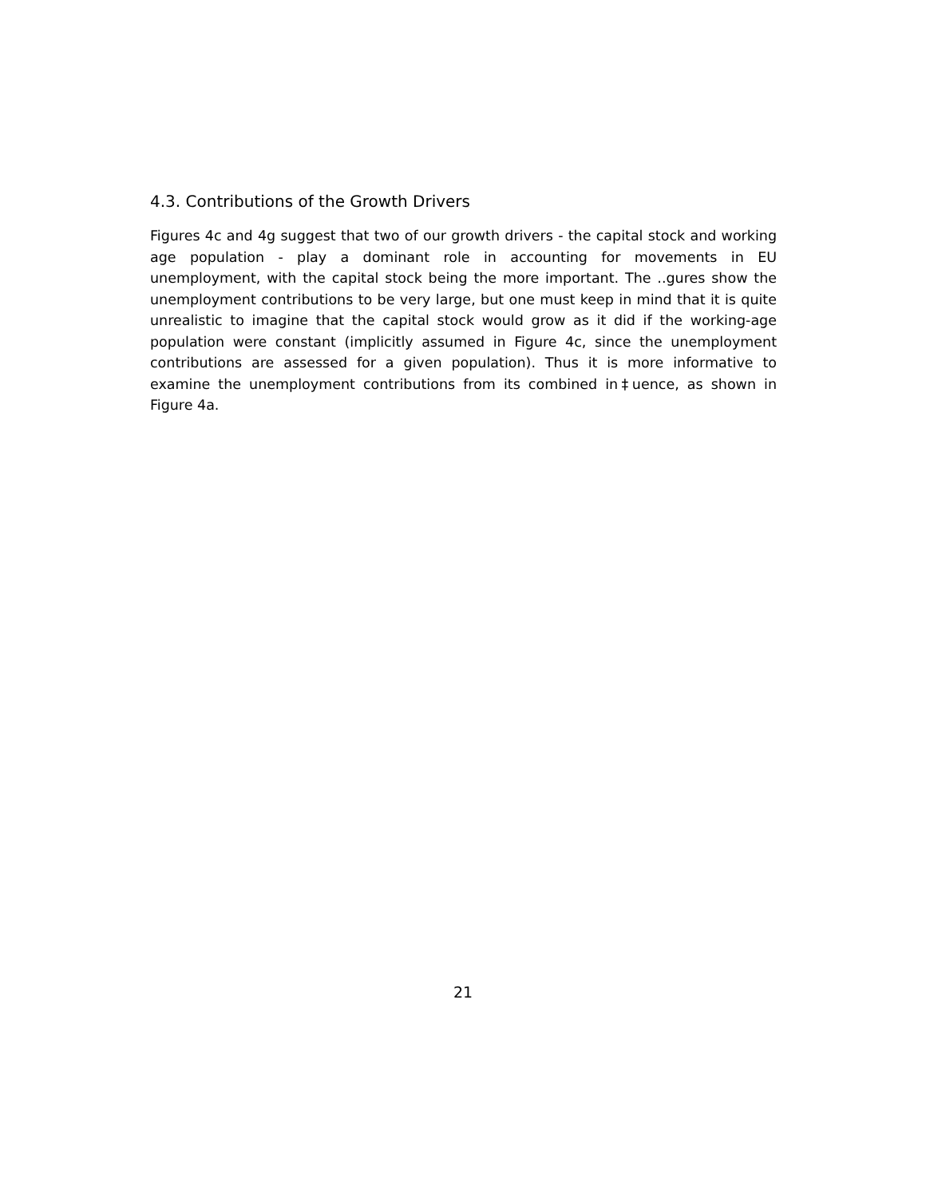4.3. Contributions of the Growth Drivers
Figures 4c and 4g suggest that two of our growth drivers - the capital stock and working age population - play a dominant role in accounting for movements in EU unemployment, with the capital stock being the more important. The ..gures show the unemployment contributions to be very large, but one must keep in mind that it is quite unrealistic to imagine that the capital stock would grow as it did if the working-age population were constant (implicitly assumed in Figure 4c, since the unemployment contributions are assessed for a given population). Thus it is more informative to examine the unemployment contributions from its combined in‡uence, as shown in Figure 4a.
21